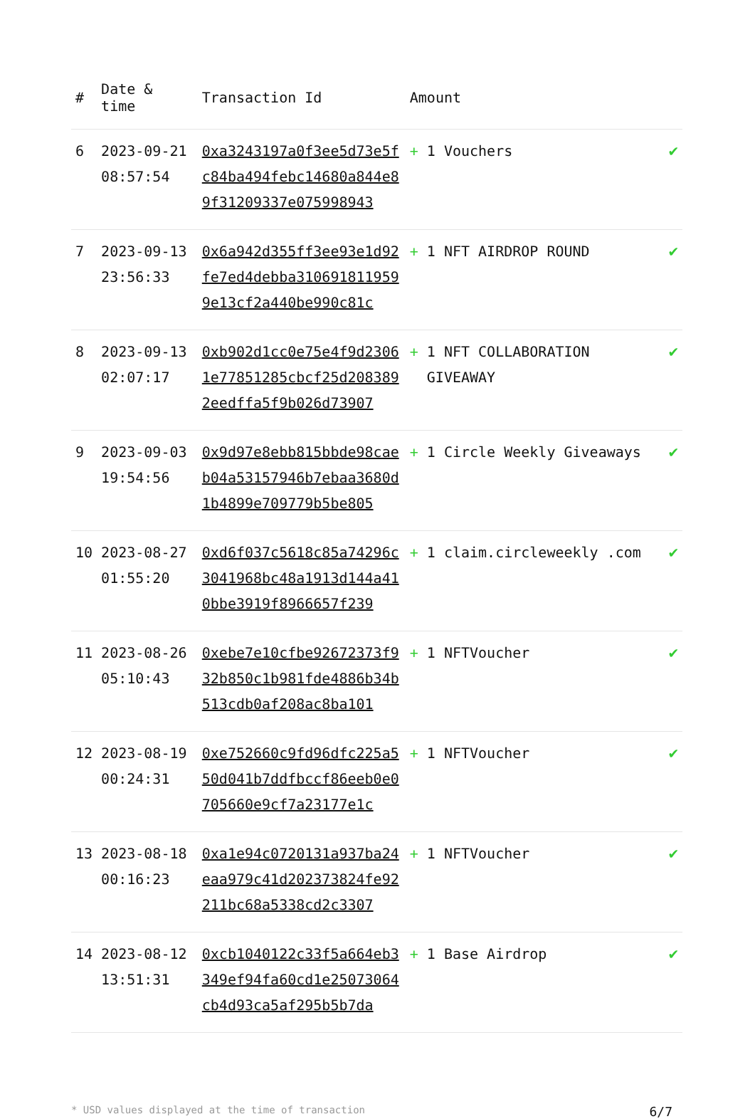| # | Date & time | Transaction Id | Amount | |
| --- | --- | --- | --- | --- |
| 6 | 2023-09-21 08:57:54 | 0xa3243197a0f3ee5d73e5fc84ba494febc14680a844e89f31209337e075998943 | + 1 Vouchers | ✔ |
| 7 | 2023-09-13 23:56:33 | 0x6a942d355ff3ee93e1d92fe7ed4debba3106918119599e13cf2a440be990c81c | + 1 NFT AIRDROP ROUND | ✔ |
| 8 | 2023-09-13 02:07:17 | 0xb902d1cc0e75e4f9d23061e77851285cbcf25d2083892eedffa5f9b026d73907 | + 1 NFT COLLABORATION GIVEAWAY | ✔ |
| 9 | 2023-09-03 19:54:56 | 0x9d97e8ebb815bbde98caeb04a53157946b7ebaa3680d1b4899e709779b5be805 | + 1 Circle Weekly Giveaways | ✔ |
| 10 | 2023-08-27 01:55:20 | 0xd6f037c5618c85a74296c3041968bc48a1913d144a410bbe3919f8966657f239 | + 1 claim.circleweekly .com | ✔ |
| 11 | 2023-08-26 05:10:43 | 0xebe7e10cfbe92672373f932b850c1b981fde4886b34b513cdb0af208ac8ba101 | + 1 NFTVoucher | ✔ |
| 12 | 2023-08-19 00:24:31 | 0xe752660c9fd96dfc225a550d041b7ddfbccf86eeb0e0705660e9cf7a23177e1c | + 1 NFTVoucher | ✔ |
| 13 | 2023-08-18 00:16:23 | 0xa1e94c0720131a937ba24eaa979c41d202373824fe92211bc68a5338cd2c3307 | + 1 NFTVoucher | ✔ |
| 14 | 2023-08-12 13:51:31 | 0xcb1040122c33f5a664eb3349ef94fa60cd1e25073064cb4d93ca5af295b5b7da | + 1 Base Airdrop | ✔ |
* USD values displayed at the time of transaction 6/7